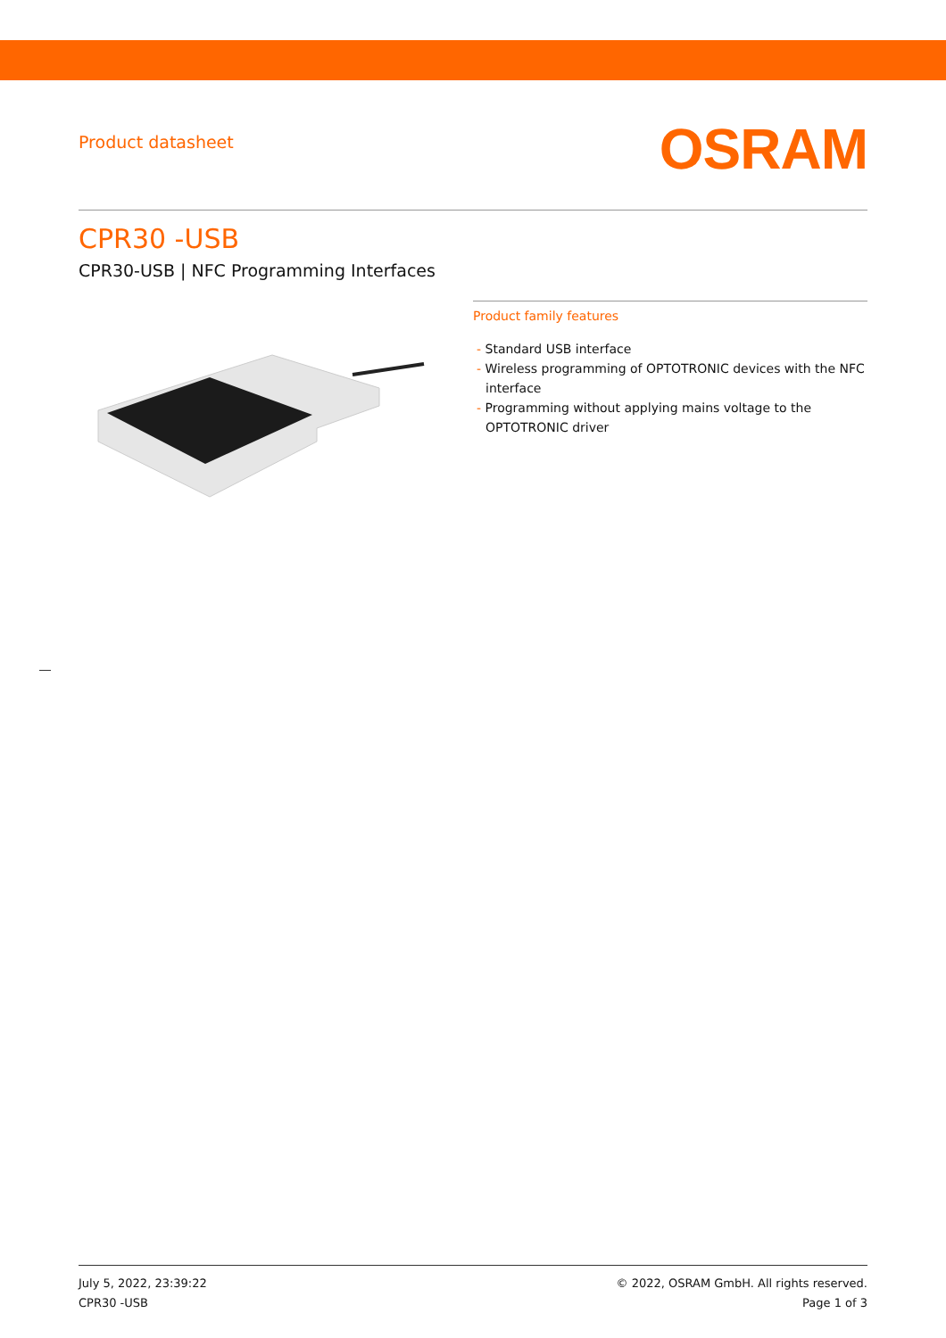Product datasheet
OSRAM
CPR30 -USB
CPR30-USB | NFC Programming Interfaces
Product family features
- Standard USB interface
- Wireless programming of OPTOTRONIC devices with the NFC interface
- Programming without applying mains voltage to the OPTOTRONIC driver
July 5, 2022, 23:39:22
CPR30 -USB
© 2022, OSRAM GmbH. All rights reserved.
Page 1 of 3